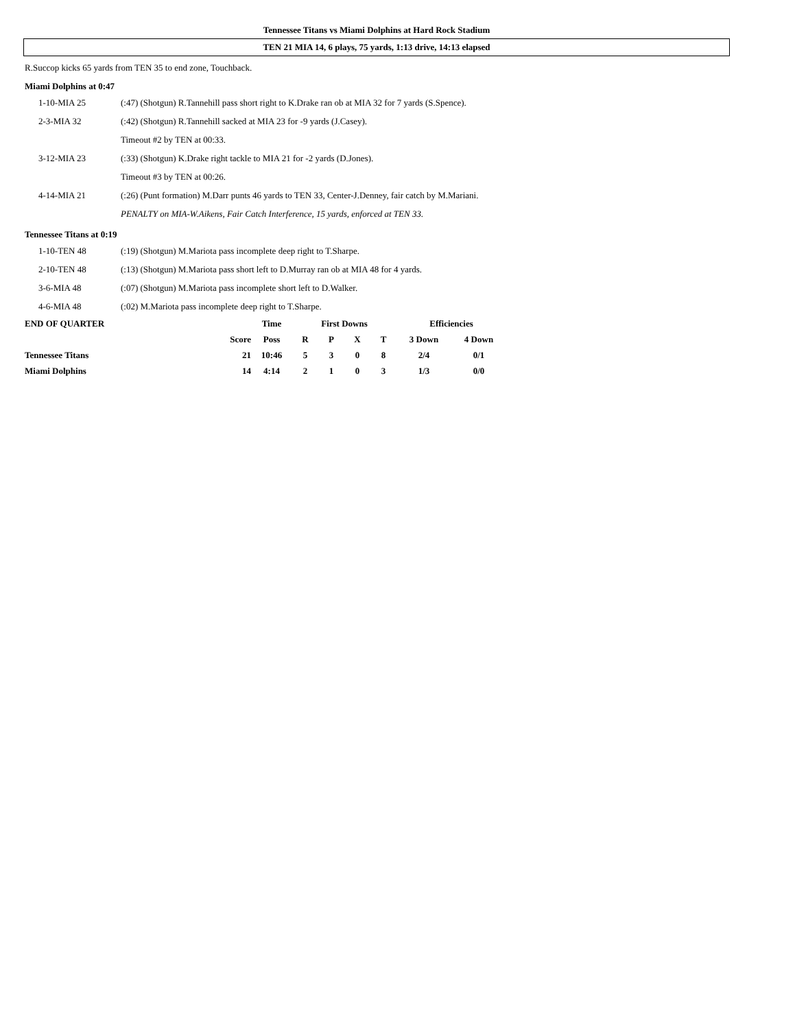Tennessee Titans vs Miami Dolphins at Hard Rock Stadium
TEN 21 MIA 14, 6 plays, 75 yards, 1:13 drive, 14:13 elapsed
R.Succop kicks 65 yards from TEN 35 to end zone, Touchback.
Miami Dolphins at 0:47
| 1-10-MIA 25 | (:47) (Shotgun) R.Tannehill pass short right to K.Drake ran ob at MIA 32 for 7 yards (S.Spence). |
| 2-3-MIA 32 | (:42) (Shotgun) R.Tannehill sacked at MIA 23 for -9 yards (J.Casey). |
| | Timeout #2 by TEN at 00:33. |
| 3-12-MIA 23 | (:33) (Shotgun) K.Drake right tackle to MIA 21 for -2 yards (D.Jones). |
| | Timeout #3 by TEN at 00:26. |
| 4-14-MIA 21 | (:26) (Punt formation) M.Darr punts 46 yards to TEN 33, Center-J.Denney, fair catch by M.Mariani. |
| | PENALTY on MIA-W.Aikens, Fair Catch Interference, 15 yards, enforced at TEN 33. |
Tennessee Titans at 0:19
| 1-10-TEN 48 | (:19) (Shotgun) M.Mariota pass incomplete deep right to T.Sharpe. |
| 2-10-TEN 48 | (:13) (Shotgun) M.Mariota pass short left to D.Murray ran ob at MIA 48 for 4 yards. |
| 3-6-MIA 48 | (:07) (Shotgun) M.Mariota pass incomplete short left to D.Walker. |
| 4-6-MIA 48 | (:02) M.Mariota pass incomplete deep right to T.Sharpe. |
| END OF QUARTER | | Time | First Downs | | | | Efficiencies | |
| --- | --- | --- | --- | --- | --- | --- | --- | --- |
| | Score | Poss | R | P | X | T | 3 Down | 4 Down |
| Tennessee Titans | 21 | 10:46 | 5 | 3 | 0 | 8 | 2/4 | 0/1 |
| Miami Dolphins | 14 | 4:14 | 2 | 1 | 0 | 3 | 1/3 | 0/0 |